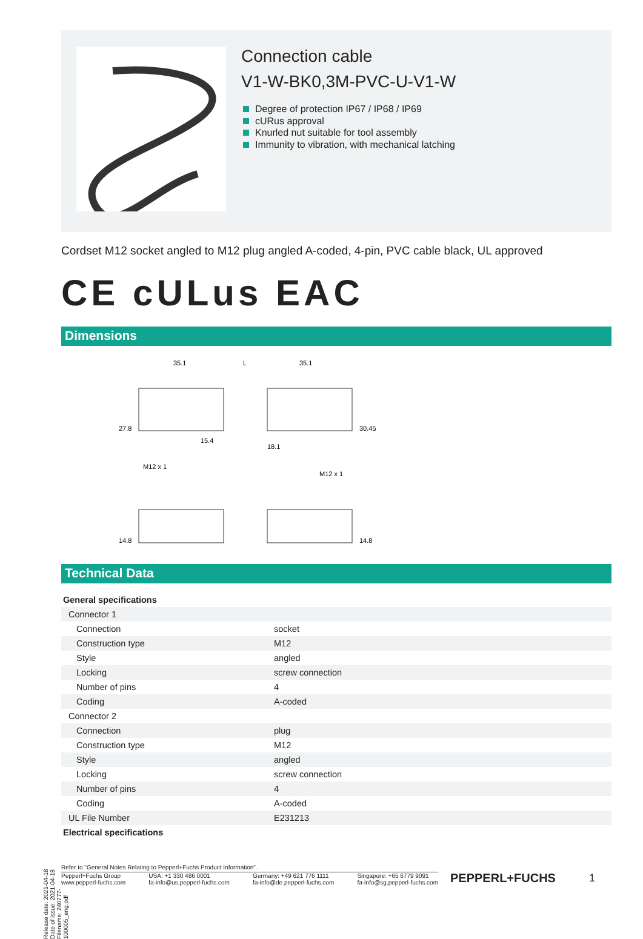Connection cable
V1-W-BK0,3M-PVC-U-V1-W
Degree of protection IP67 / IP68 / IP69
cURus approval
Knurled nut suitable for tool assembly
Immunity to vibration, with mechanical latching
Cordset M12 socket angled to M12 plug angled A-coded, 4-pin, PVC cable black, UL approved
CE cULus EAC
Dimensions
35.1
L
35.1
27.8
15.4
18.1
30.45
M12 x 1
M12 x 1
14.8
14.8
Technical Data
| General specifications | |
| Connector 1 | |
| Connection | socket |
| Construction type | M12 |
| Style | angled |
| Locking | screw connection |
| Number of pins | 4 |
| Coding | A-coded |
| Connector 2 | |
| Connection | plug |
| Construction type | M12 |
| Style | angled |
| Locking | screw connection |
| Number of pins | 4 |
| Coding | A-coded |
| UL File Number | E231213 |
| Electrical specifications | |
Refer to "General Notes Relating to Pepperl+Fuchs Product Information".
Pepperl+Fuchs Group
www.pepperl-fuchs.com
USA: +1 330 486 0001
fa-info@us.pepperl-fuchs.com
Germany: +49 621 776 1111
fa-info@de.pepperl-fuchs.com
Singapore: +65 6779 9091
fa-info@sg.pepperl-fuchs.com
PEPPERL+FUCHS 1
Release date: 2021-04-18 Date of issue: 2021-04-18 Filename: 240777-100005_eng.pdf